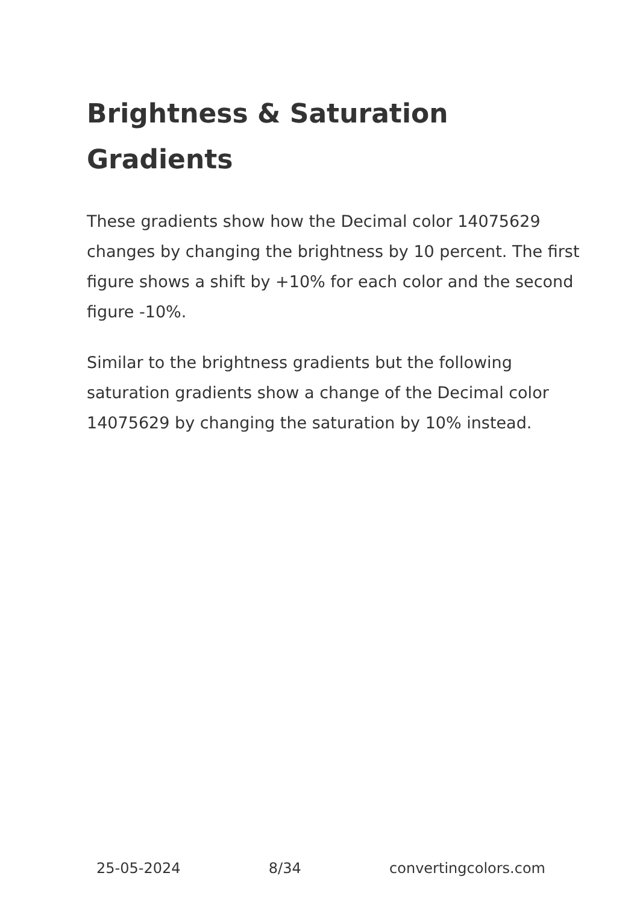Brightness & Saturation Gradients
These gradients show how the Decimal color 14075629 changes by changing the brightness by 10 percent. The first figure shows a shift by +10% for each color and the second figure -10%.
Similar to the brightness gradients but the following saturation gradients show a change of the Decimal color 14075629 by changing the saturation by 10% instead.
25-05-2024 8/34 convertingcolors.com